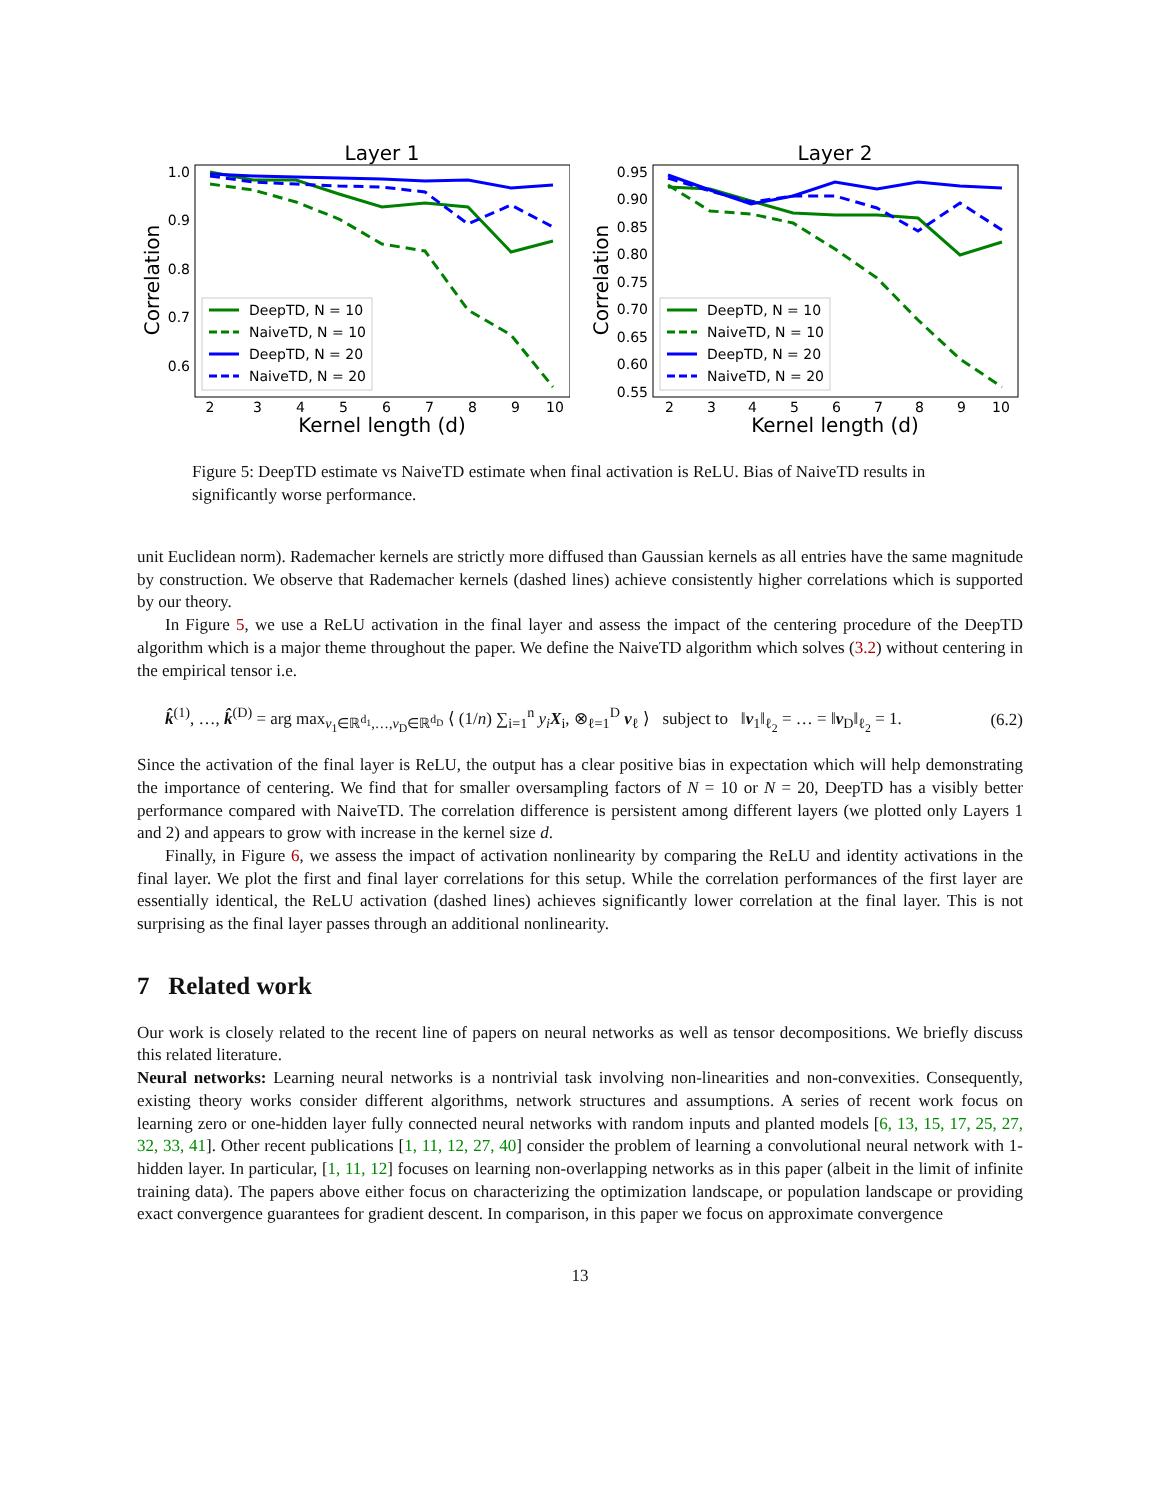Layer 1
Correlation
1.0
0.9
0.8
0.7
0.6
2
3
4
5
6
7
8
9
10
Kernel length (d)
DeepTD, N = 10
NaiveTD, N = 10
DeepTD, N = 20
NaiveTD, N = 20
Layer 2
Correlation
0.95
0.90
0.85
0.80
0.75
0.70
0.65
0.60
0.55
2
3
4
5
6
7
8
9
10
Kernel length (d)
DeepTD, N = 10
NaiveTD, N = 10
DeepTD, N = 20
NaiveTD, N = 20
Figure 5: DeepTD estimate vs NaiveTD estimate when final activation is ReLU. Bias of NaiveTD results in significantly worse performance.
unit Euclidean norm). Rademacher kernels are strictly more diffused than Gaussian kernels as all entries have the same magnitude by construction. We observe that Rademacher kernels (dashed lines) achieve consistently higher correlations which is supported by our theory.
In Figure 5, we use a ReLU activation in the final layer and assess the impact of the centering procedure of the DeepTD algorithm which is a major theme throughout the paper. We define the NaiveTD algorithm which solves (3.2) without centering in the empirical tensor i.e.
k̂<sup>(1)</sup>, …, k̂<sup>(D)</sup> = arg max<sub>v<sub>1</sub>∈ℝ<sup>d<sub>1</sub></sup>,…,v<sub>D</sub>∈ℝ<sup>d<sub>D</sub></sup></sub> ⟨ (1/n) ∑<sub>i=1</sub><sup>n</sup> y<sub>i</sub> X<sub>i</sub>, ⊗<sub>ℓ=1</sub><sup>D</sup> v<sub>ℓ</sub> ⟩ subject to ‖v<sub>1</sub>‖<sub>ℓ<sub>2</sub></sub> = … = ‖v<sub>D</sub>‖<sub>ℓ<sub>2</sub></sub> = 1. (6.2)
Since the activation of the final layer is ReLU, the output has a clear positive bias in expectation which will help demonstrating the importance of centering. We find that for smaller oversampling factors of N = 10 or N = 20, DeepTD has a visibly better performance compared with NaiveTD. The correlation difference is persistent among different layers (we plotted only Layers 1 and 2) and appears to grow with increase in the kernel size d.
Finally, in Figure 6, we assess the impact of activation nonlinearity by comparing the ReLU and identity activations in the final layer. We plot the first and final layer correlations for this setup. While the correlation performances of the first layer are essentially identical, the ReLU activation (dashed lines) achieves significantly lower correlation at the final layer. This is not surprising as the final layer passes through an additional nonlinearity.
7 Related work
Our work is closely related to the recent line of papers on neural networks as well as tensor decompositions. We briefly discuss this related literature.
Neural networks: Learning neural networks is a nontrivial task involving non-linearities and non-convexities. Consequently, existing theory works consider different algorithms, network structures and assumptions. A series of recent work focus on learning zero or one-hidden layer fully connected neural networks with random inputs and planted models [6, 13, 15, 17, 25, 27, 32, 33, 41]. Other recent publications [1, 11, 12, 27, 40] consider the problem of learning a convolutional neural network with 1-hidden layer. In particular, [1, 11, 12] focuses on learning non-overlapping networks as in this paper (albeit in the limit of infinite training data). The papers above either focus on characterizing the optimization landscape, or population landscape or providing exact convergence guarantees for gradient descent. In comparison, in this paper we focus on approximate convergence
13